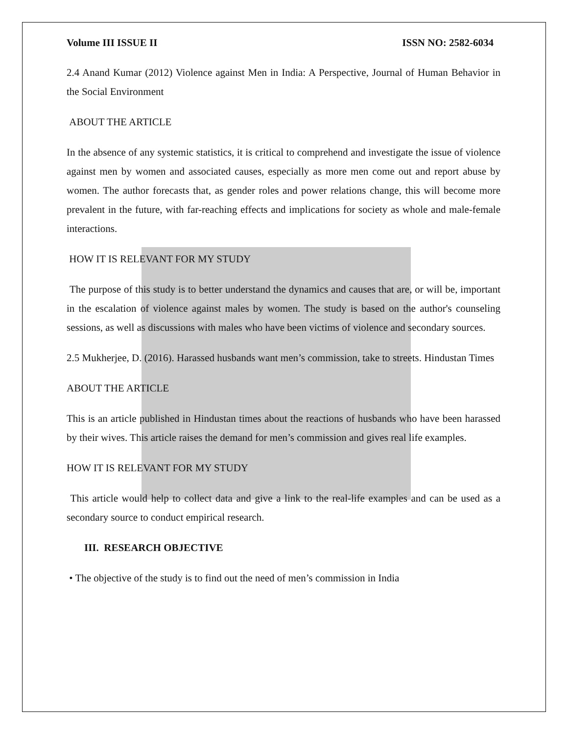Volume III ISSUE II ISSN NO: 2582-6034
2.4 Anand Kumar (2012) Violence against Men in India: A Perspective, Journal of Human Behavior in the Social Environment
ABOUT THE ARTICLE
In the absence of any systemic statistics, it is critical to comprehend and investigate the issue of violence against men by women and associated causes, especially as more men come out and report abuse by women. The author forecasts that, as gender roles and power relations change, this will become more prevalent in the future, with far-reaching effects and implications for society as whole and male-female interactions.
HOW IT IS RELEVANT FOR MY STUDY
The purpose of this study is to better understand the dynamics and causes that are, or will be, important in the escalation of violence against males by women. The study is based on the author's counseling sessions, as well as discussions with males who have been victims of violence and secondary sources.
2.5 Mukherjee, D. (2016). Harassed husbands want men’s commission, take to streets. Hindustan Times
ABOUT THE ARTICLE
This is an article published in Hindustan times about the reactions of husbands who have been harassed by their wives. This article raises the demand for men’s commission and gives real life examples.
HOW IT IS RELEVANT FOR MY STUDY
This article would help to collect data and give a link to the real-life examples and can be used as a secondary source to conduct empirical research.
III. RESEARCH OBJECTIVE
• The objective of the study is to find out the need of men’s commission in India